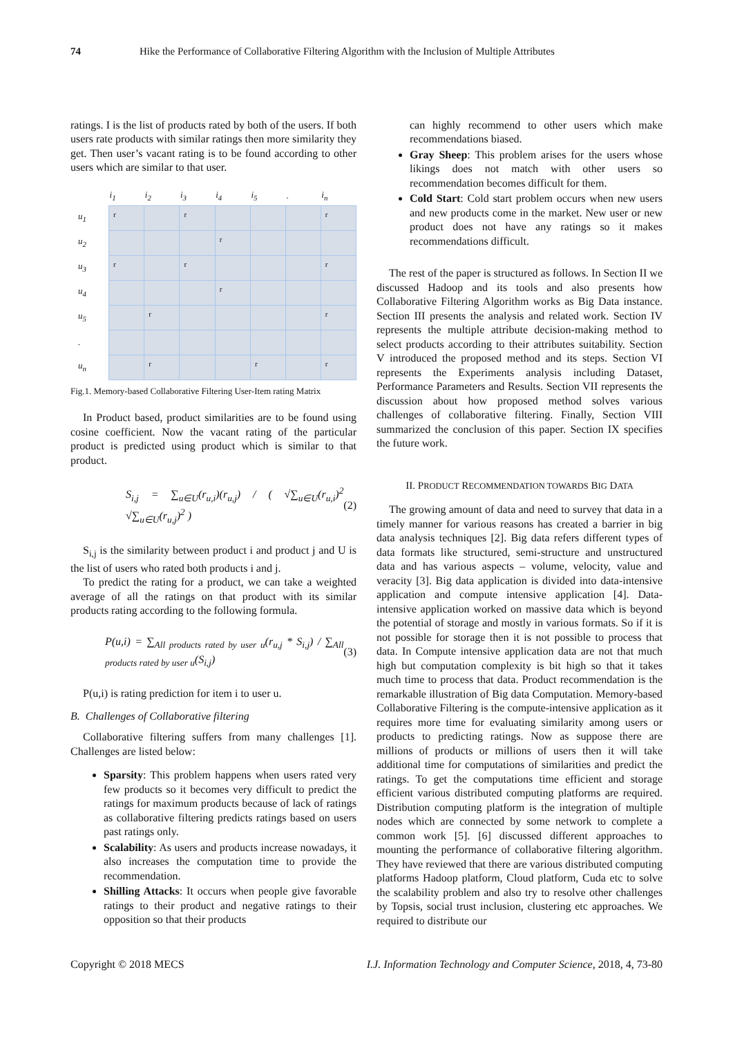74 Hike the Performance of Collaborative Filtering Algorithm with the Inclusion of Multiple Attributes
ratings. I is the list of products rated by both of the users. If both users rate products with similar ratings then more similarity they get. Then user’s vacant rating is to be found according to other users which are similar to that user.
| | i<sub>1</sub> | i<sub>2</sub> | i<sub>3</sub> | i<sub>4</sub> | i<sub>5</sub> | . | i<sub>n</sub> |
| --- | --- | --- | --- | --- | --- | --- | --- |
| u<sub>1</sub> | r | | r | | | | r |
| u<sub>2</sub> | | | | r | | | |
| u<sub>3</sub> | r | | r | | | | r |
| u<sub>4</sub> | | | | r | | | |
| u<sub>5</sub> | | r | | | | | r |
| . | | | | | | | |
| u<sub>n</sub> | | r | | | r | | r |
Fig.1. Memory-based Collaborative Filtering User-Item rating Matrix
In Product based, product similarities are to be found using cosine coefficient. Now the vacant rating of the particular product is predicted using product which is similar to that product.
S<sub>i,j</sub> = ∑<sub>u∈U</sub>(r<sub>u,i</sub>)(r<sub>u,j</sub>) / ( √∑<sub>u∈U</sub>(r<sub>u,i</sub>)<sup>2</sup> √∑<sub>u∈U</sub>(r<sub>u,j</sub>)<sup>2</sup> ) (2)
S<sub>i,j</sub> is the similarity between product i and product j and U is the list of users who rated both products i and j.
To predict the rating for a product, we can take a weighted average of all the ratings on that product with its similar products rating according to the following formula.
P(u,i) = ∑<sub>All products rated by user u</sub>(r<sub>u,j</sub> * S<sub>i,j</sub>) / ∑<sub>All products rated by user u</sub>(S<sub>i,j</sub>) (3)
P(u,i) is rating prediction for item i to user u.
B. Challenges of Collaborative filtering
Collaborative filtering suffers from many challenges [1]. Challenges are listed below:
Sparsity: This problem happens when users rated very few products so it becomes very difficult to predict the ratings for maximum products because of lack of ratings as collaborative filtering predicts ratings based on users past ratings only.
Scalability: As users and products increase nowadays, it also increases the computation time to provide the recommendation.
Shilling Attacks: It occurs when people give favorable ratings to their product and negative ratings to their opposition so that their products
can highly recommend to other users which make recommendations biased.
Gray Sheep: This problem arises for the users whose likings does not match with other users so recommendation becomes difficult for them.
Cold Start: Cold start problem occurs when new users and new products come in the market. New user or new product does not have any ratings so it makes recommendations difficult.
The rest of the paper is structured as follows. In Section II we discussed Hadoop and its tools and also presents how Collaborative Filtering Algorithm works as Big Data instance. Section III presents the analysis and related work. Section IV represents the multiple attribute decision-making method to select products according to their attributes suitability. Section V introduced the proposed method and its steps. Section VI represents the Experiments analysis including Dataset, Performance Parameters and Results. Section VII represents the discussion about how proposed method solves various challenges of collaborative filtering. Finally, Section VIII summarized the conclusion of this paper. Section IX specifies the future work.
II. PRODUCT RECOMMENDATION TOWARDS BIG DATA
The growing amount of data and need to survey that data in a timely manner for various reasons has created a barrier in big data analysis techniques [2]. Big data refers different types of data formats like structured, semi-structure and unstructured data and has various aspects – volume, velocity, value and veracity [3]. Big data application is divided into data-intensive application and compute intensive application [4]. Data-intensive application worked on massive data which is beyond the potential of storage and mostly in various formats. So if it is not possible for storage then it is not possible to process that data. In Compute intensive application data are not that much high but computation complexity is bit high so that it takes much time to process that data. Product recommendation is the remarkable illustration of Big data Computation. Memory-based Collaborative Filtering is the compute-intensive application as it requires more time for evaluating similarity among users or products to predicting ratings. Now as suppose there are millions of products or millions of users then it will take additional time for computations of similarities and predict the ratings. To get the computations time efficient and storage efficient various distributed computing platforms are required. Distribution computing platform is the integration of multiple nodes which are connected by some network to complete a common work [5]. [6] discussed different approaches to mounting the performance of collaborative filtering algorithm. They have reviewed that there are various distributed computing platforms Hadoop platform, Cloud platform, Cuda etc to solve the scalability problem and also try to resolve other challenges by Topsis, social trust inclusion, clustering etc approaches. We required to distribute our
Copyright © 2018 MECS I.J. Information Technology and Computer Science, 2018, 4, 73-80